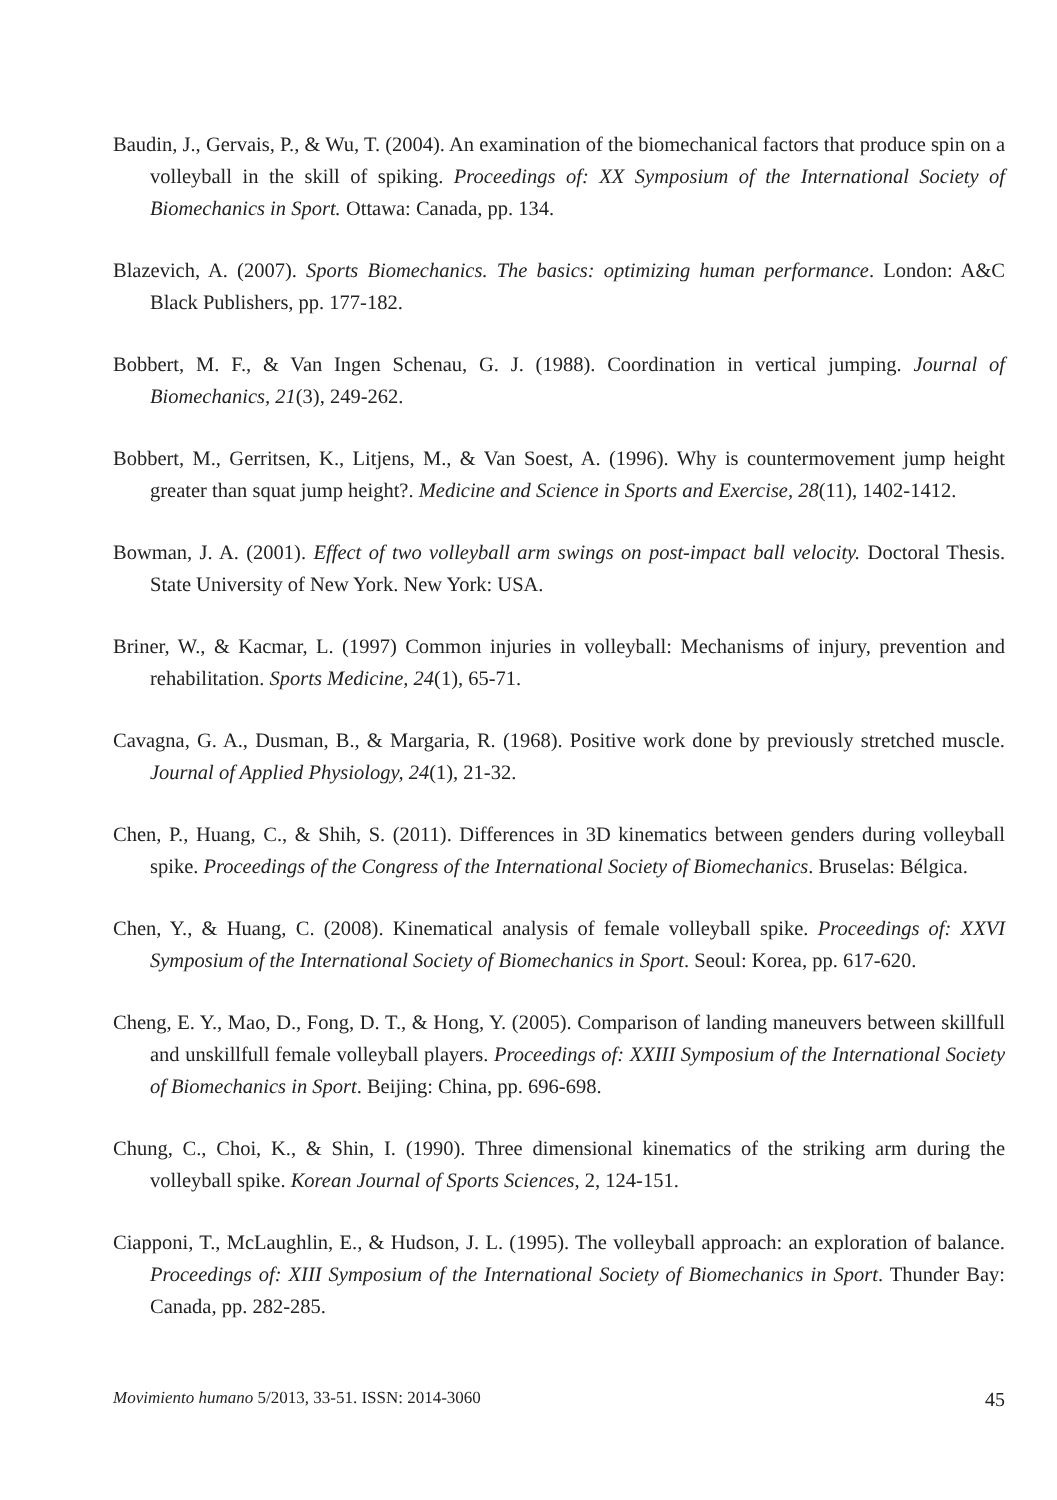Baudin, J., Gervais, P., & Wu, T. (2004). An examination of the biomechanical factors that produce spin on a volleyball in the skill of spiking. Proceedings of: XX Symposium of the International Society of Biomechanics in Sport. Ottawa: Canada, pp. 134.
Blazevich, A. (2007). Sports Biomechanics. The basics: optimizing human performance. London: A&C Black Publishers, pp. 177-182.
Bobbert, M. F., & Van Ingen Schenau, G. J. (1988). Coordination in vertical jumping. Journal of Biomechanics, 21(3), 249-262.
Bobbert, M., Gerritsen, K., Litjens, M., & Van Soest, A. (1996). Why is countermovement jump height greater than squat jump height?. Medicine and Science in Sports and Exercise, 28(11), 1402-1412.
Bowman, J. A. (2001). Effect of two volleyball arm swings on post-impact ball velocity. Doctoral Thesis. State University of New York. New York: USA.
Briner, W., & Kacmar, L. (1997) Common injuries in volleyball: Mechanisms of injury, prevention and rehabilitation. Sports Medicine, 24(1), 65-71.
Cavagna, G. A., Dusman, B., & Margaria, R. (1968). Positive work done by previously stretched muscle. Journal of Applied Physiology, 24(1), 21-32.
Chen, P., Huang, C., & Shih, S. (2011). Differences in 3D kinematics between genders during volleyball spike. Proceedings of the Congress of the International Society of Biomechanics. Bruselas: Bélgica.
Chen, Y., & Huang, C. (2008). Kinematical analysis of female volleyball spike. Proceedings of: XXVI Symposium of the International Society of Biomechanics in Sport. Seoul: Korea, pp. 617-620.
Cheng, E. Y., Mao, D., Fong, D. T., & Hong, Y. (2005). Comparison of landing maneuvers between skillfull and unskillfull female volleyball players. Proceedings of: XXIII Symposium of the International Society of Biomechanics in Sport. Beijing: China, pp. 696-698.
Chung, C., Choi, K., & Shin, I. (1990). Three dimensional kinematics of the striking arm during the volleyball spike. Korean Journal of Sports Sciences, 2, 124-151.
Ciapponi, T., McLaughlin, E., & Hudson, J. L. (1995). The volleyball approach: an exploration of balance. Proceedings of: XIII Symposium of the International Society of Biomechanics in Sport. Thunder Bay: Canada, pp. 282-285.
Movimiento humano 5/2013, 33-51. ISSN: 2014-3060 45